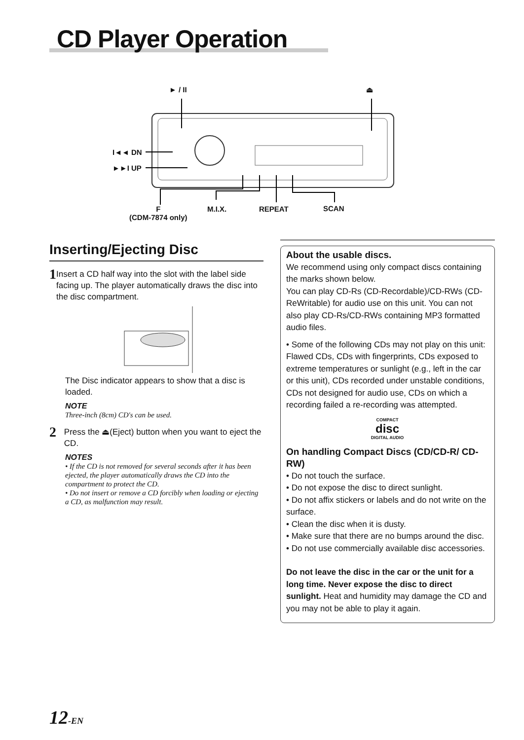CD Player Operation
► / II ⏏
I◄◄ DN
►►I UP
F
(CDM-7874 only)
M.I.X. REPEAT SCAN
Inserting/Ejecting Disc
1 Insert a CD half way into the slot with the label side facing up. The player automatically draws the disc into the disc compartment.
The Disc indicator appears to show that a disc is loaded.
NOTE
Three-inch (8cm) CD's can be used.
2 Press the ⏏(Eject) button when you want to eject the CD.
NOTES
• If the CD is not removed for several seconds after it has been ejected, the player automatically draws the CD into the compartment to protect the CD.
• Do not insert or remove a CD forcibly when loading or ejecting a CD, as malfunction may result.
About the usable discs.
We recommend using only compact discs containing the marks shown below.
You can play CD-Rs (CD-Recordable)/CD-RWs (CD-ReWritable) for audio use on this unit. You can not also play CD-Rs/CD-RWs containing MP3 formatted audio files.
• Some of the following CDs may not play on this unit:
Flawed CDs, CDs with fingerprints, CDs exposed to extreme temperatures or sunlight (e.g., left in the car or this unit), CDs recorded under unstable conditions, CDs not designed for audio use, CDs on which a recording failed a re-recording was attempted.
COMPACT
disc
DIGITAL AUDIO
On handling Compact Discs (CD/CD-R/ CD-RW)
• Do not touch the surface.
• Do not expose the disc to direct sunlight.
• Do not affix stickers or labels and do not write on the surface.
• Clean the disc when it is dusty.
• Make sure that there are no bumps around the disc.
• Do not use commercially available disc accessories.
Do not leave the disc in the car or the unit for a long time. Never expose the disc to direct sunlight. Heat and humidity may damage the CD and you may not be able to play it again.
12-EN